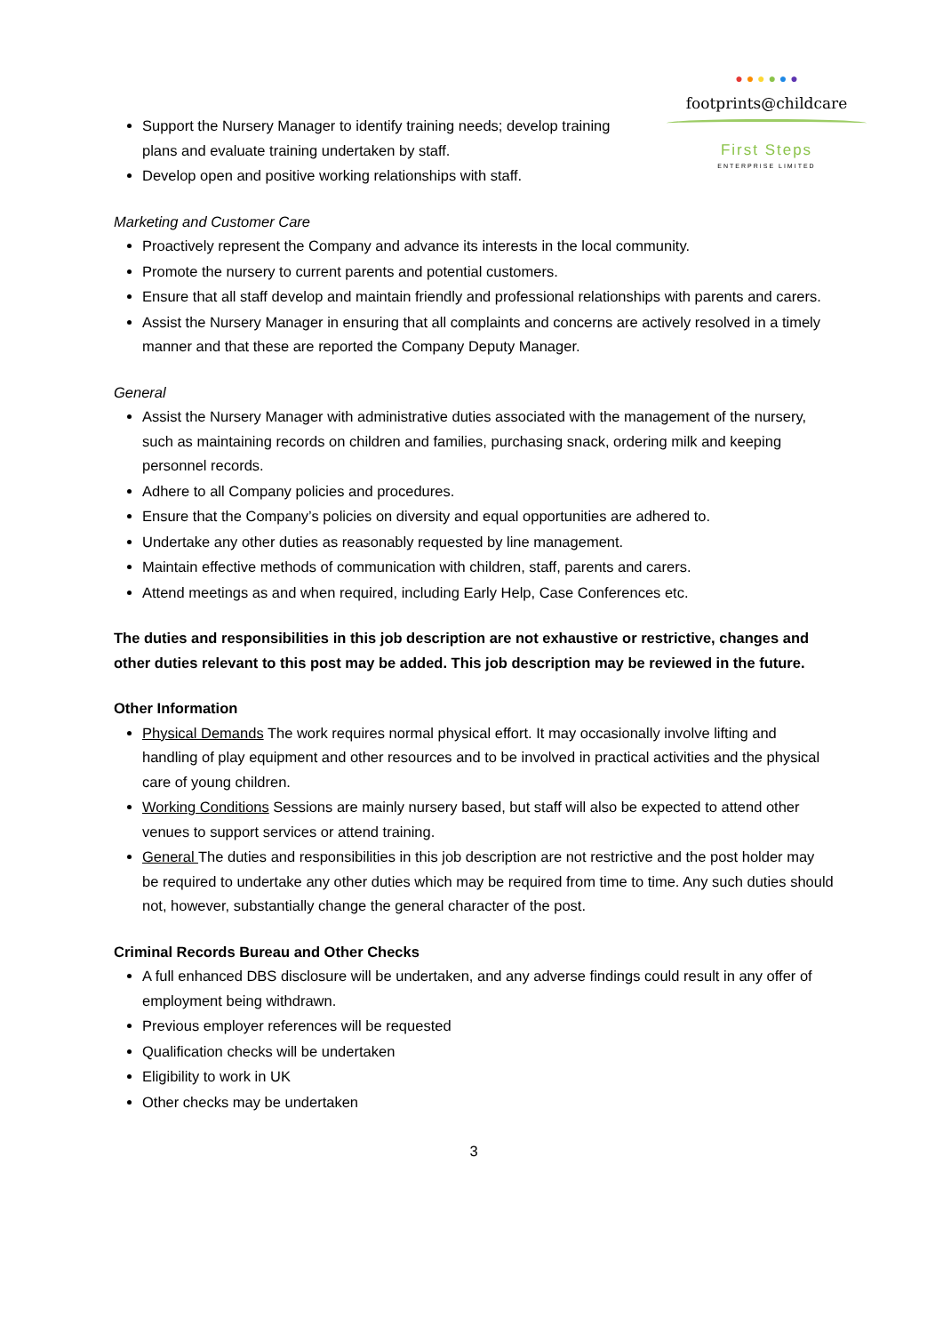● ● ● ● ● ●
footprints@childcare
First Steps
ENTERPRISE LIMITED
Support the Nursery Manager to identify training needs; develop training plans and evaluate training undertaken by staff.
Develop open and positive working relationships with staff.
Marketing and Customer Care
Proactively represent the Company and advance its interests in the local community.
Promote the nursery to current parents and potential customers.
Ensure that all staff develop and maintain friendly and professional relationships with parents and carers.
Assist the Nursery Manager in ensuring that all complaints and concerns are actively resolved in a timely manner and that these are reported the Company Deputy Manager.
General
Assist the Nursery Manager with administrative duties associated with the management of the nursery, such as maintaining records on children and families, purchasing snack, ordering milk and keeping personnel records.
Adhere to all Company policies and procedures.
Ensure that the Company’s policies on diversity and equal opportunities are adhered to.
Undertake any other duties as reasonably requested by line management.
Maintain effective methods of communication with children, staff, parents and carers.
Attend meetings as and when required, including Early Help, Case Conferences etc.
The duties and responsibilities in this job description are not exhaustive or restrictive, changes and other duties relevant to this post may be added. This job description may be reviewed in the future.
Other Information
Physical Demands The work requires normal physical effort. It may occasionally involve lifting and handling of play equipment and other resources and to be involved in practical activities and the physical care of young children.
Working Conditions Sessions are mainly nursery based, but staff will also be expected to attend other venues to support services or attend training.
General The duties and responsibilities in this job description are not restrictive and the post holder may be required to undertake any other duties which may be required from time to time. Any such duties should not, however, substantially change the general character of the post.
Criminal Records Bureau and Other Checks
A full enhanced DBS disclosure will be undertaken, and any adverse findings could result in any offer of employment being withdrawn.
Previous employer references will be requested
Qualification checks will be undertaken
Eligibility to work in UK
Other checks may be undertaken
3